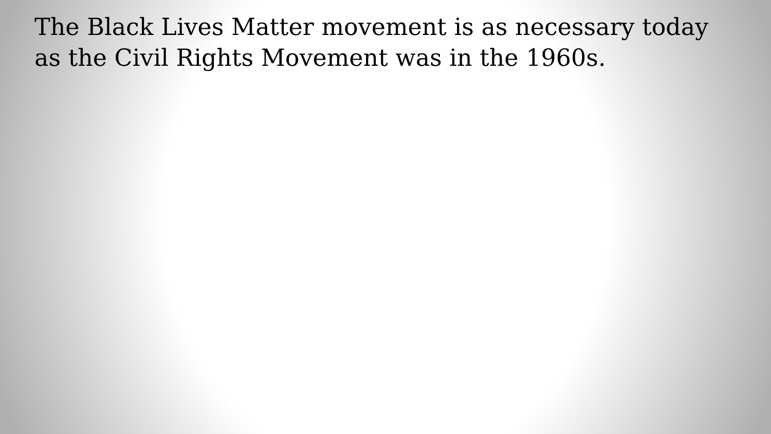The Black Lives Matter movement is as necessary today as the Civil Rights Movement was in the 1960s.